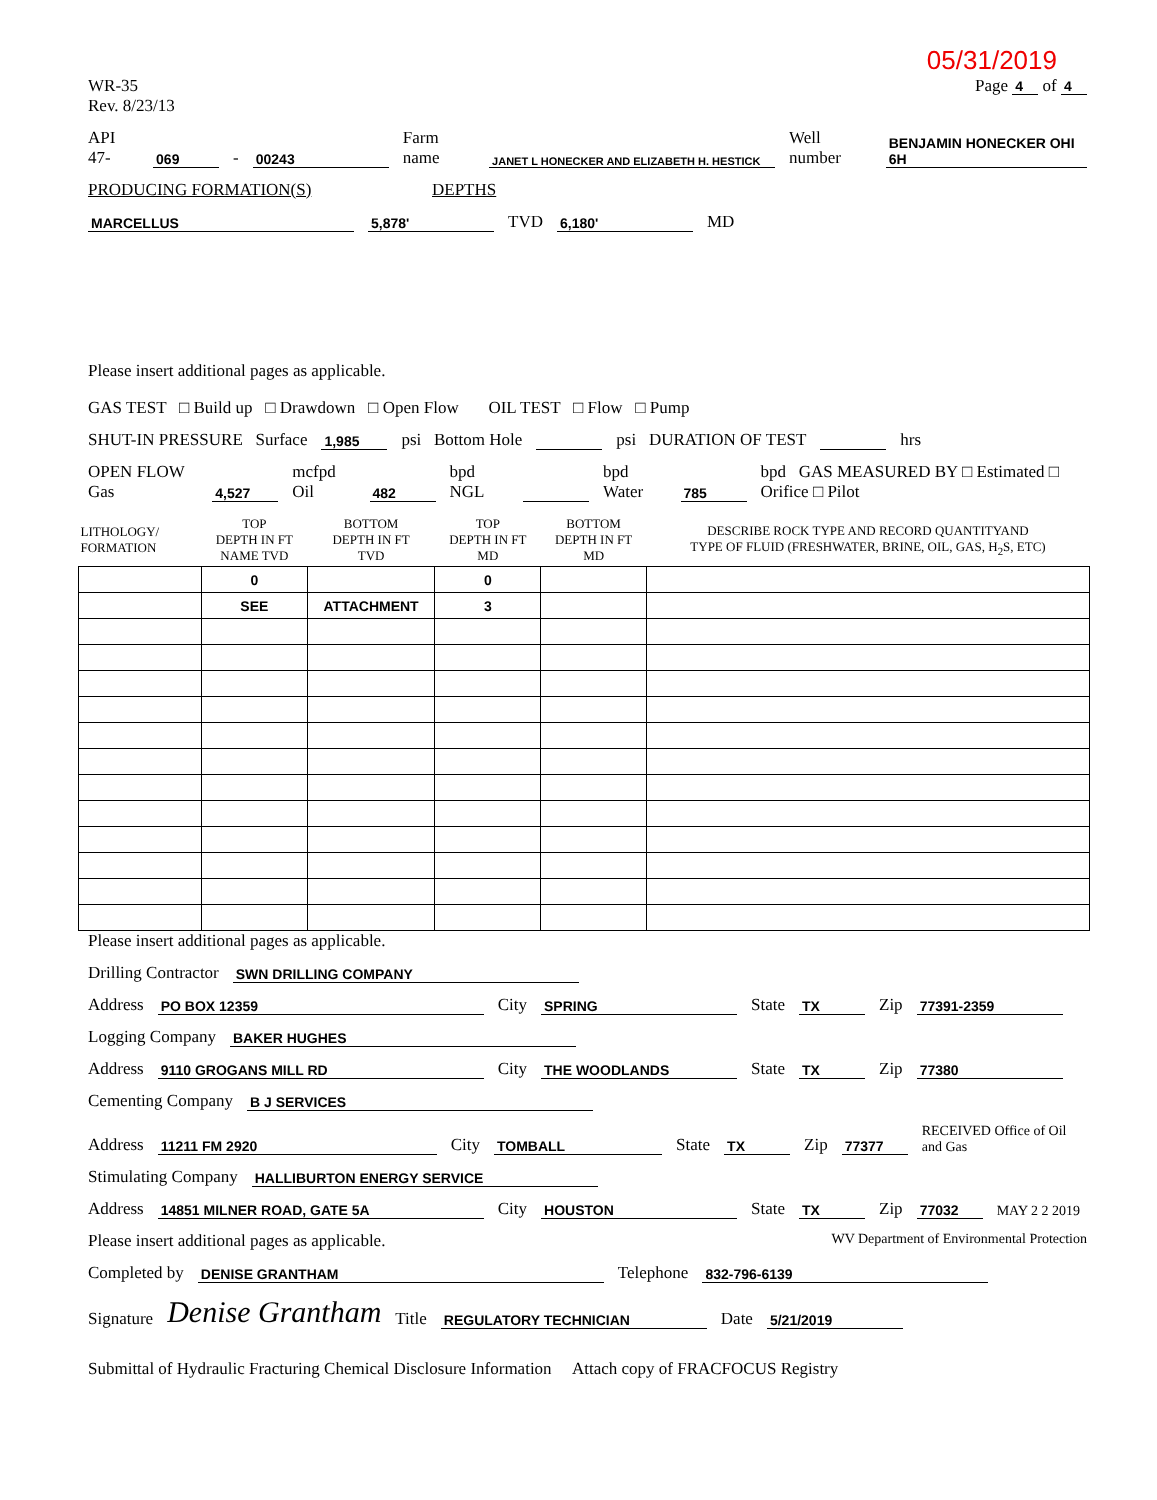05/31/2019
WR-35
Rev. 8/23/13
Page 4 of 4
API 47- 069 - 00243 Farm name JANET L HONECKER AND ELIZABETH H. HESTICK Well number BENJAMIN HONECKER OHI 6H
PRODUCING FORMATION(S) DEPTHS
MARCELLUS 5,878' TVD 6,180' MD
Please insert additional pages as applicable.
GAS TEST □ Build up □ Drawdown □ Open Flow OIL TEST □ Flow □ Pump
SHUT-IN PRESSURE Surface 1,985 psi Bottom Hole psi DURATION OF TEST hrs
OPEN FLOW Gas 4,527 mcfpd Oil 482 bpd NGL bpd Water 785 bpd GAS MEASURED BY □ Estimated □ Orifice □ Pilot
| LITHOLOGY/ FORMATION | TOP DEPTH IN FT NAME TVD | BOTTOM DEPTH IN FT TVD | TOP DEPTH IN FT MD | BOTTOM DEPTH IN FT MD | DESCRIBE ROCK TYPE AND RECORD QUANTITYAND TYPE OF FLUID (FRESHWATER, BRINE, OIL, GAS, H<sub>2</sub>S, ETC) |
| --- | --- | --- | --- | --- | --- |
| | 0 | | 0 | | |
| | SEE | ATTACHMENT | 3 | | |
Please insert additional pages as applicable.
Drilling Contractor SWN DRILLING COMPANY
Address PO BOX 12359 City SPRING State TX Zip 77391-2359
Logging Company BAKER HUGHES
Address 9110 GROGANS MILL RD City THE WOODLANDS State TX Zip 77380
Cementing Company B J SERVICES
Address 11211 FM 2920 City TOMBALL State TX Zip 77377 RECEIVED Office of Oil and Gas
Stimulating Company HALLIBURTON ENERGY SERVICE
Address 14851 MILNER ROAD, GATE 5A City HOUSTON State TX Zip 77032 MAY 2 2 2019
Please insert additional pages as applicable. WV Department of Environmental Protection
Completed by DENISE GRANTHAM Telephone 832-796-6139
Signature Denise Grantham Title REGULATORY TECHNICIAN Date 5/21/2019
Submittal of Hydraulic Fracturing Chemical Disclosure Information Attach copy of FRACFOCUS Registry